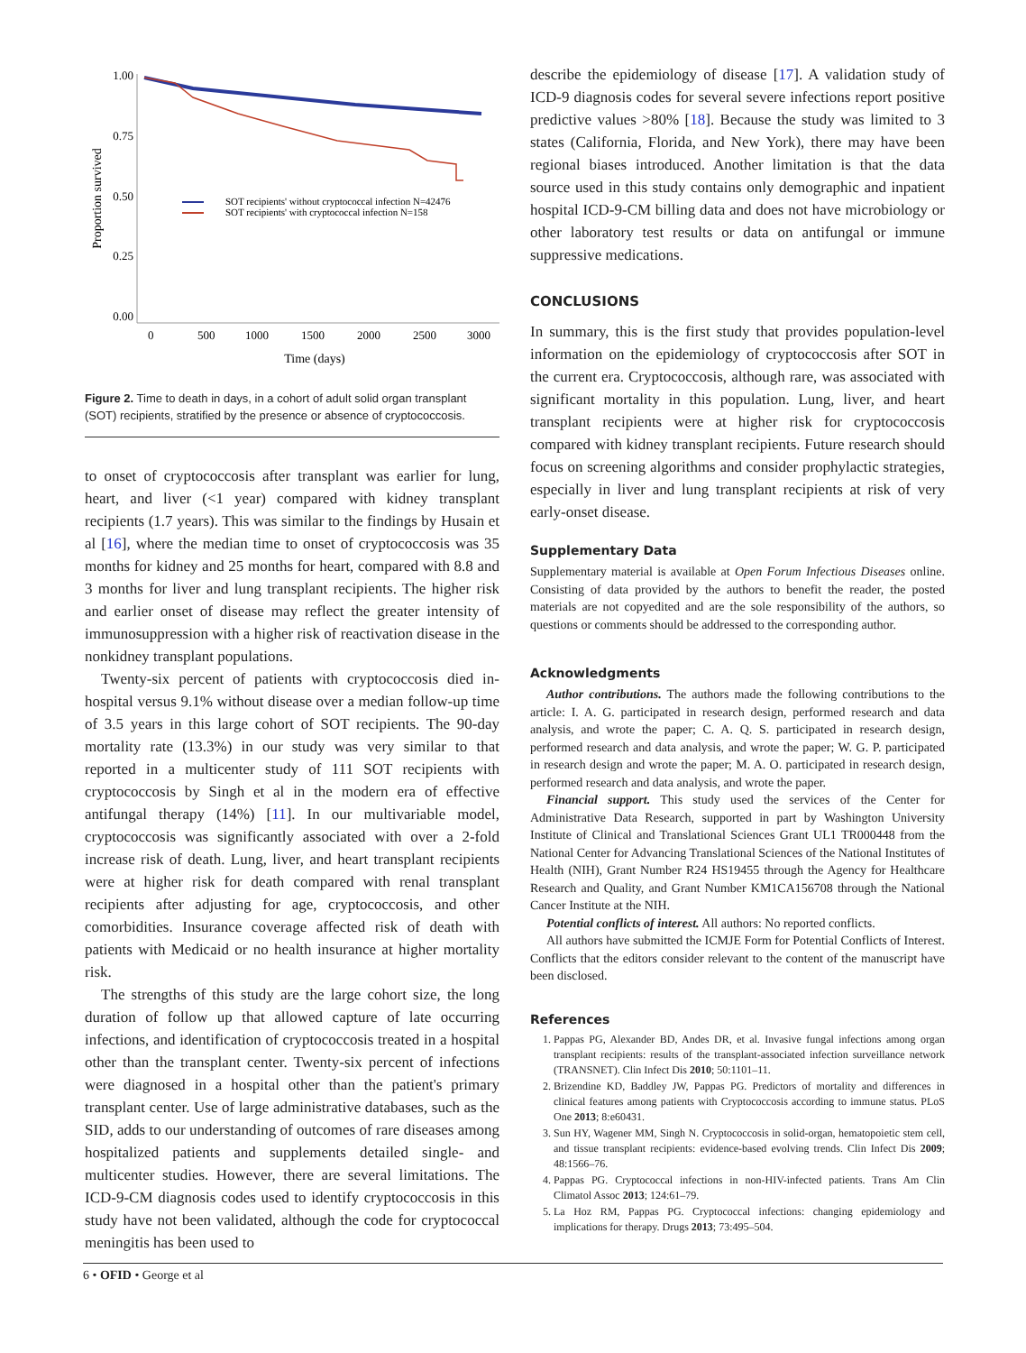1.00
0.75
0.50
0.25
0.00
0
500
1000
1500
2000
2500
3000
Time (days)
Proportion survived
SOT recipients' without cryptococcal infection N=42476
SOT recipients' with cryptococcal infection N=158
Figure 2. Time to death in days, in a cohort of adult solid organ transplant (SOT) recipients, stratified by the presence or absence of cryptococcosis.
to onset of cryptococcosis after transplant was earlier for lung, heart, and liver (<1 year) compared with kidney transplant recipients (1.7 years). This was similar to the findings by Husain et al [16], where the median time to onset of cryptococcosis was 35 months for kidney and 25 months for heart, compared with 8.8 and 3 months for liver and lung transplant recipients. The higher risk and earlier onset of disease may reflect the greater intensity of immunosuppression with a higher risk of reactivation disease in the nonkidney transplant populations.
Twenty-six percent of patients with cryptococcosis died in-hospital versus 9.1% without disease over a median follow-up time of 3.5 years in this large cohort of SOT recipients. The 90-day mortality rate (13.3%) in our study was very similar to that reported in a multicenter study of 111 SOT recipients with cryptococcosis by Singh et al in the modern era of effective antifungal therapy (14%) [11]. In our multivariable model, cryptococcosis was significantly associated with over a 2-fold increase risk of death. Lung, liver, and heart transplant recipients were at higher risk for death compared with renal transplant recipients after adjusting for age, cryptococcosis, and other comorbidities. Insurance coverage affected risk of death with patients with Medicaid or no health insurance at higher mortality risk.
The strengths of this study are the large cohort size, the long duration of follow up that allowed capture of late occurring infections, and identification of cryptococcosis treated in a hospital other than the transplant center. Twenty-six percent of infections were diagnosed in a hospital other than the patient's primary transplant center. Use of large administrative databases, such as the SID, adds to our understanding of outcomes of rare diseases among hospitalized patients and supplements detailed single- and multicenter studies. However, there are several limitations. The ICD-9-CM diagnosis codes used to identify cryptococcosis in this study have not been validated, although the code for cryptococcal meningitis has been used to
describe the epidemiology of disease [17]. A validation study of ICD-9 diagnosis codes for several severe infections report positive predictive values >80% [18]. Because the study was limited to 3 states (California, Florida, and New York), there may have been regional biases introduced. Another limitation is that the data source used in this study contains only demographic and inpatient hospital ICD-9-CM billing data and does not have microbiology or other laboratory test results or data on antifungal or immune suppressive medications.
CONCLUSIONS
In summary, this is the first study that provides population-level information on the epidemiology of cryptococcosis after SOT in the current era. Cryptococcosis, although rare, was associated with significant mortality in this population. Lung, liver, and heart transplant recipients were at higher risk for cryptococcosis compared with kidney transplant recipients. Future research should focus on screening algorithms and consider prophylactic strategies, especially in liver and lung transplant recipients at risk of very early-onset disease.
Supplementary Data
Supplementary material is available at Open Forum Infectious Diseases online. Consisting of data provided by the authors to benefit the reader, the posted materials are not copyedited and are the sole responsibility of the authors, so questions or comments should be addressed to the corresponding author.
Acknowledgments
Author contributions. The authors made the following contributions to the article: I. A. G. participated in research design, performed research and data analysis, and wrote the paper; C. A. Q. S. participated in research design, performed research and data analysis, and wrote the paper; W. G. P. participated in research design and wrote the paper; M. A. O. participated in research design, performed research and data analysis, and wrote the paper.
Financial support. This study used the services of the Center for Administrative Data Research, supported in part by Washington University Institute of Clinical and Translational Sciences Grant UL1 TR000448 from the National Center for Advancing Translational Sciences of the National Institutes of Health (NIH), Grant Number R24 HS19455 through the Agency for Healthcare Research and Quality, and Grant Number KM1CA156708 through the National Cancer Institute at the NIH.
Potential conflicts of interest. All authors: No reported conflicts.
All authors have submitted the ICMJE Form for Potential Conflicts of Interest. Conflicts that the editors consider relevant to the content of the manuscript have been disclosed.
References
1. Pappas PG, Alexander BD, Andes DR, et al. Invasive fungal infections among organ transplant recipients: results of the transplant-associated infection surveillance network (TRANSNET). Clin Infect Dis 2010; 50:1101–11.
2. Brizendine KD, Baddley JW, Pappas PG. Predictors of mortality and differences in clinical features among patients with Cryptococcosis according to immune status. PLoS One 2013; 8:e60431.
3. Sun HY, Wagener MM, Singh N. Cryptococcosis in solid-organ, hematopoietic stem cell, and tissue transplant recipients: evidence-based evolving trends. Clin Infect Dis 2009; 48:1566–76.
4. Pappas PG. Cryptococcal infections in non-HIV-infected patients. Trans Am Clin Climatol Assoc 2013; 124:61–79.
5. La Hoz RM, Pappas PG. Cryptococcal infections: changing epidemiology and implications for therapy. Drugs 2013; 73:495–504.
6 • OFID • George et al